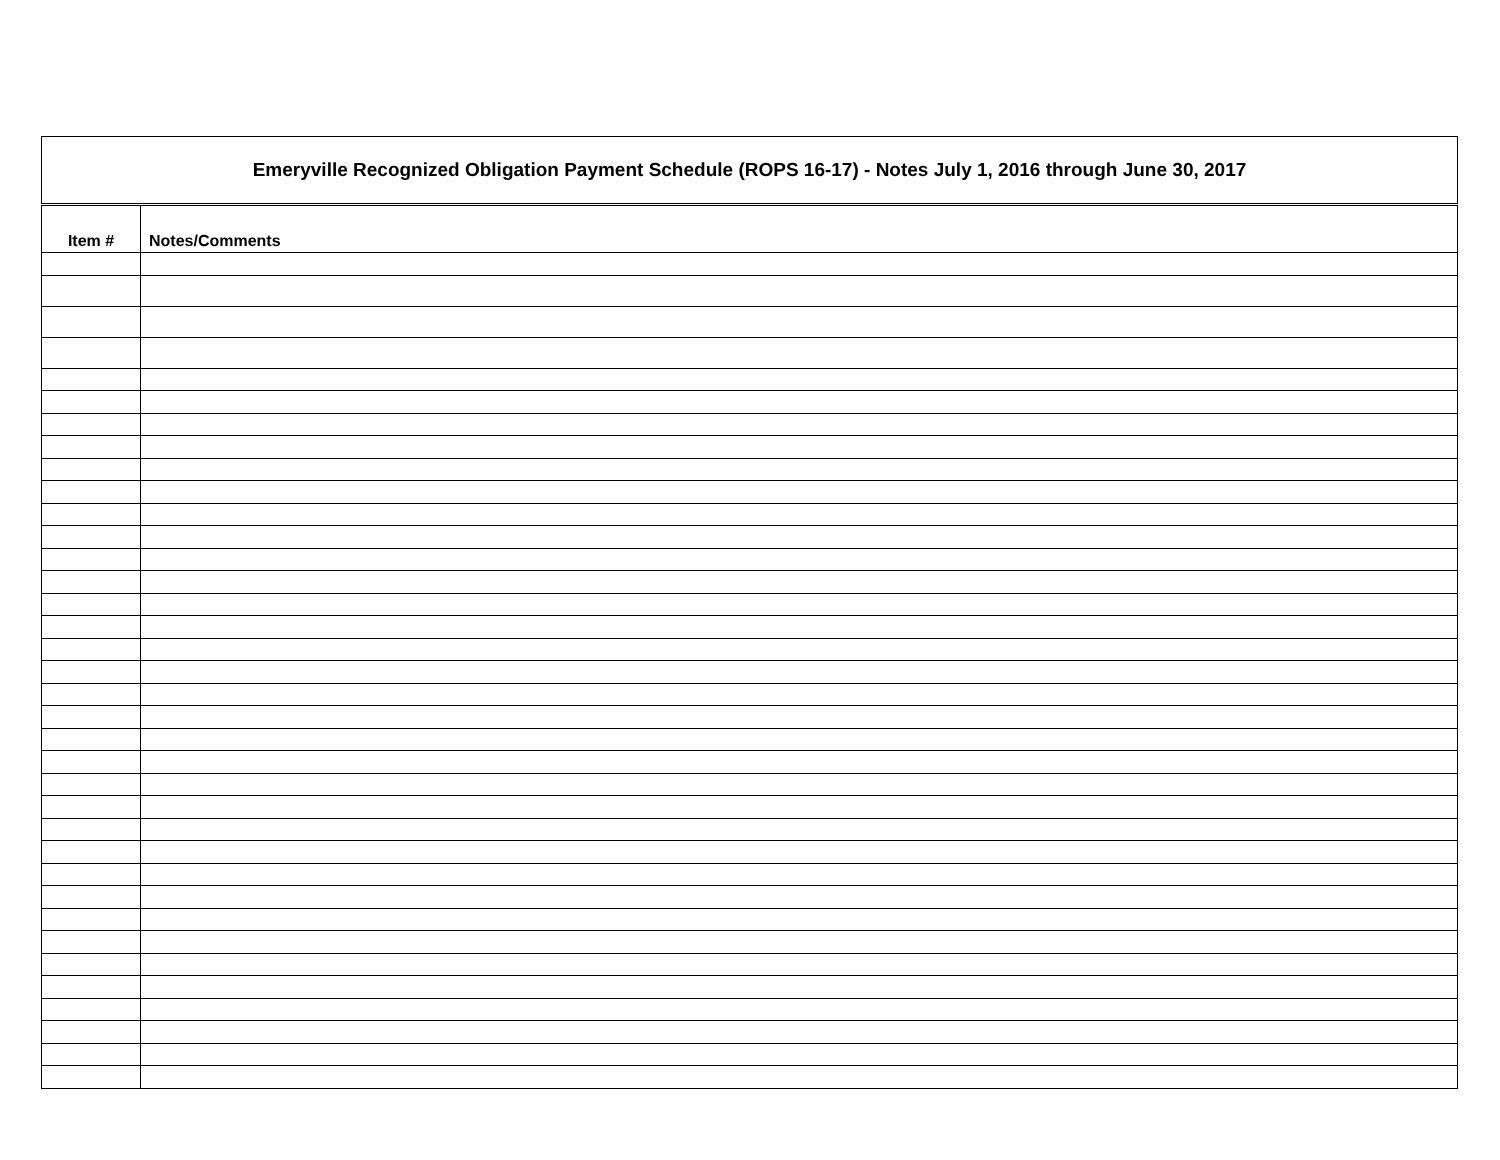| Emeryville Recognized Obligation Payment Schedule (ROPS 16-17) - Notes July 1, 2016 through June 30, 2017 | |
| Item # | Notes/Comments |